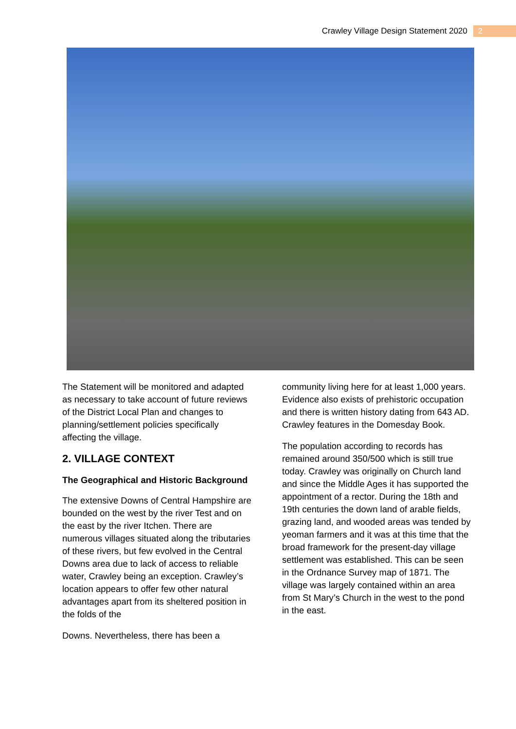Crawley Village Design Statement 2020 2
The Statement will be monitored and adapted as necessary to take account of future reviews of the District Local Plan and changes to planning/settlement policies specifically affecting the village.
2. VILLAGE CONTEXT
The Geographical and Historic Background
The extensive Downs of Central Hampshire are bounded on the west by the river Test and on the east by the river Itchen. There are numerous villages situated along the tributaries of these rivers, but few evolved in the Central Downs area due to lack of access to reliable water, Crawley being an exception. Crawley’s location appears to offer few other natural advantages apart from its sheltered position in the folds of the
Downs. Nevertheless, there has been a
community living here for at least 1,000 years. Evidence also exists of prehistoric occupation and there is written history dating from 643 AD. Crawley features in the Domesday Book.
The population according to records has remained around 350/500 which is still true today. Crawley was originally on Church land and since the Middle Ages it has supported the appointment of a rector. During the 18th and 19th centuries the down land of arable fields, grazing land, and wooded areas was tended by yeoman farmers and it was at this time that the broad framework for the present-day village settlement was established. This can be seen in the Ordnance Survey map of 1871. The village was largely contained within an area from St Mary’s Church in the west to the pond in the east.